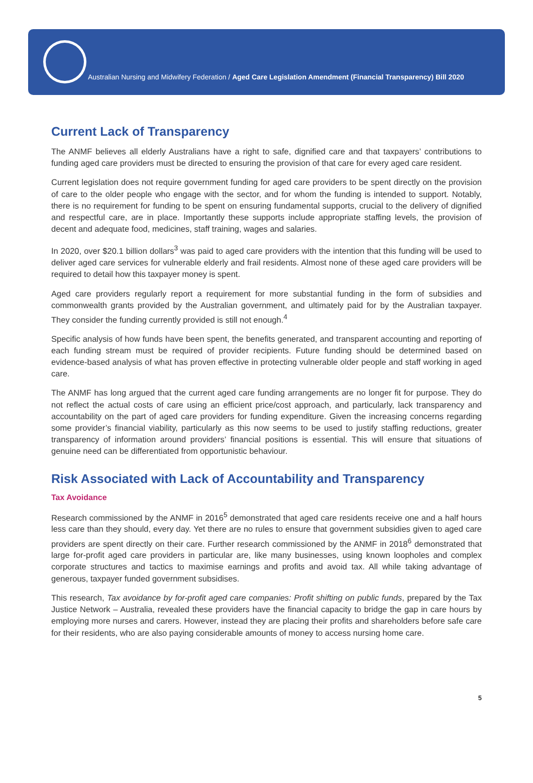Australian Nursing and Midwifery Federation / Aged Care Legislation Amendment (Financial Transparency) Bill 2020
Current Lack of Transparency
The ANMF believes all elderly Australians have a right to safe, dignified care and that taxpayers’ contributions to funding aged care providers must be directed to ensuring the provision of that care for every aged care resident.
Current legislation does not require government funding for aged care providers to be spent directly on the provision of care to the older people who engage with the sector, and for whom the funding is intended to support. Notably, there is no requirement for funding to be spent on ensuring fundamental supports, crucial to the delivery of dignified and respectful care, are in place. Importantly these supports include appropriate staffing levels, the provision of decent and adequate food, medicines, staff training, wages and salaries.
In 2020, over $20.1 billion dollars<sup>3</sup> was paid to aged care providers with the intention that this funding will be used to deliver aged care services for vulnerable elderly and frail residents. Almost none of these aged care providers will be required to detail how this taxpayer money is spent.
Aged care providers regularly report a requirement for more substantial funding in the form of subsidies and commonwealth grants provided by the Australian government, and ultimately paid for by the Australian taxpayer. They consider the funding currently provided is still not enough.<sup>4</sup>
Specific analysis of how funds have been spent, the benefits generated, and transparent accounting and reporting of each funding stream must be required of provider recipients. Future funding should be determined based on evidence-based analysis of what has proven effective in protecting vulnerable older people and staff working in aged care.
The ANMF has long argued that the current aged care funding arrangements are no longer fit for purpose. They do not reflect the actual costs of care using an efficient price/cost approach, and particularly, lack transparency and accountability on the part of aged care providers for funding expenditure. Given the increasing concerns regarding some provider’s financial viability, particularly as this now seems to be used to justify staffing reductions, greater transparency of information around providers’ financial positions is essential. This will ensure that situations of genuine need can be differentiated from opportunistic behaviour.
Risk Associated with Lack of Accountability and Transparency
Tax Avoidance
Research commissioned by the ANMF in 2016<sup>5</sup> demonstrated that aged care residents receive one and a half hours less care than they should, every day. Yet there are no rules to ensure that government subsidies given to aged care providers are spent directly on their care. Further research commissioned by the ANMF in 2018<sup>6</sup> demonstrated that large for-profit aged care providers in particular are, like many businesses, using known loopholes and complex corporate structures and tactics to maximise earnings and profits and avoid tax. All while taking advantage of generous, taxpayer funded government subsidises.
This research, Tax avoidance by for-profit aged care companies: Profit shifting on public funds, prepared by the Tax Justice Network – Australia, revealed these providers have the financial capacity to bridge the gap in care hours by employing more nurses and carers. However, instead they are placing their profits and shareholders before safe care for their residents, who are also paying considerable amounts of money to access nursing home care.
5